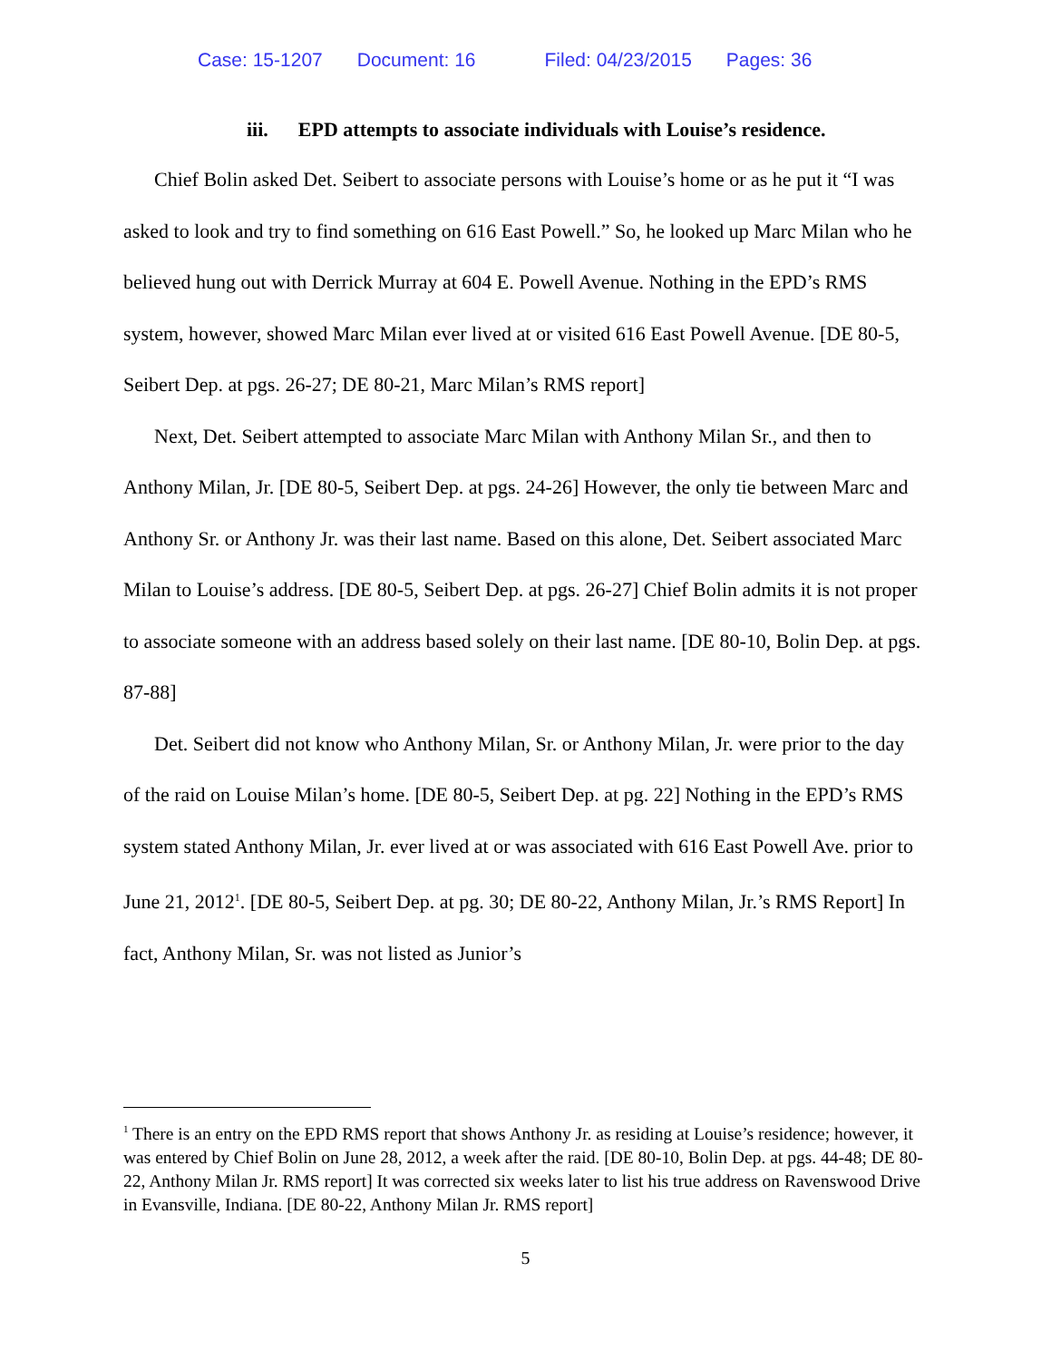Case: 15-1207 Document: 16 Filed: 04/23/2015 Pages: 36
iii. EPD attempts to associate individuals with Louise’s residence.
Chief Bolin asked Det. Seibert to associate persons with Louise’s home or as he put it “I was asked to look and try to find something on 616 East Powell.” So, he looked up Marc Milan who he believed hung out with Derrick Murray at 604 E. Powell Avenue. Nothing in the EPD’s RMS system, however, showed Marc Milan ever lived at or visited 616 East Powell Avenue. [DE 80-5, Seibert Dep. at pgs. 26-27; DE 80-21, Marc Milan’s RMS report]
Next, Det. Seibert attempted to associate Marc Milan with Anthony Milan Sr., and then to Anthony Milan, Jr. [DE 80-5, Seibert Dep. at pgs. 24-26] However, the only tie between Marc and Anthony Sr. or Anthony Jr. was their last name. Based on this alone, Det. Seibert associated Marc Milan to Louise’s address. [DE 80-5, Seibert Dep. at pgs. 26-27] Chief Bolin admits it is not proper to associate someone with an address based solely on their last name. [DE 80-10, Bolin Dep. at pgs. 87-88]
Det. Seibert did not know who Anthony Milan, Sr. or Anthony Milan, Jr. were prior to the day of the raid on Louise Milan’s home. [DE 80-5, Seibert Dep. at pg. 22] Nothing in the EPD’s RMS system stated Anthony Milan, Jr. ever lived at or was associated with 616 East Powell Ave. prior to June 21, 2012<sup>1</sup>. [DE 80-5, Seibert Dep. at pg. 30; DE 80-22, Anthony Milan, Jr.’s RMS Report] In fact, Anthony Milan, Sr. was not listed as Junior’s
<sup>1</sup> There is an entry on the EPD RMS report that shows Anthony Jr. as residing at Louise’s residence; however, it was entered by Chief Bolin on June 28, 2012, a week after the raid. [DE 80-10, Bolin Dep. at pgs. 44-48; DE 80- 22, Anthony Milan Jr. RMS report] It was corrected six weeks later to list his true address on Ravenswood Drive in Evansville, Indiana. [DE 80-22, Anthony Milan Jr. RMS report]
5